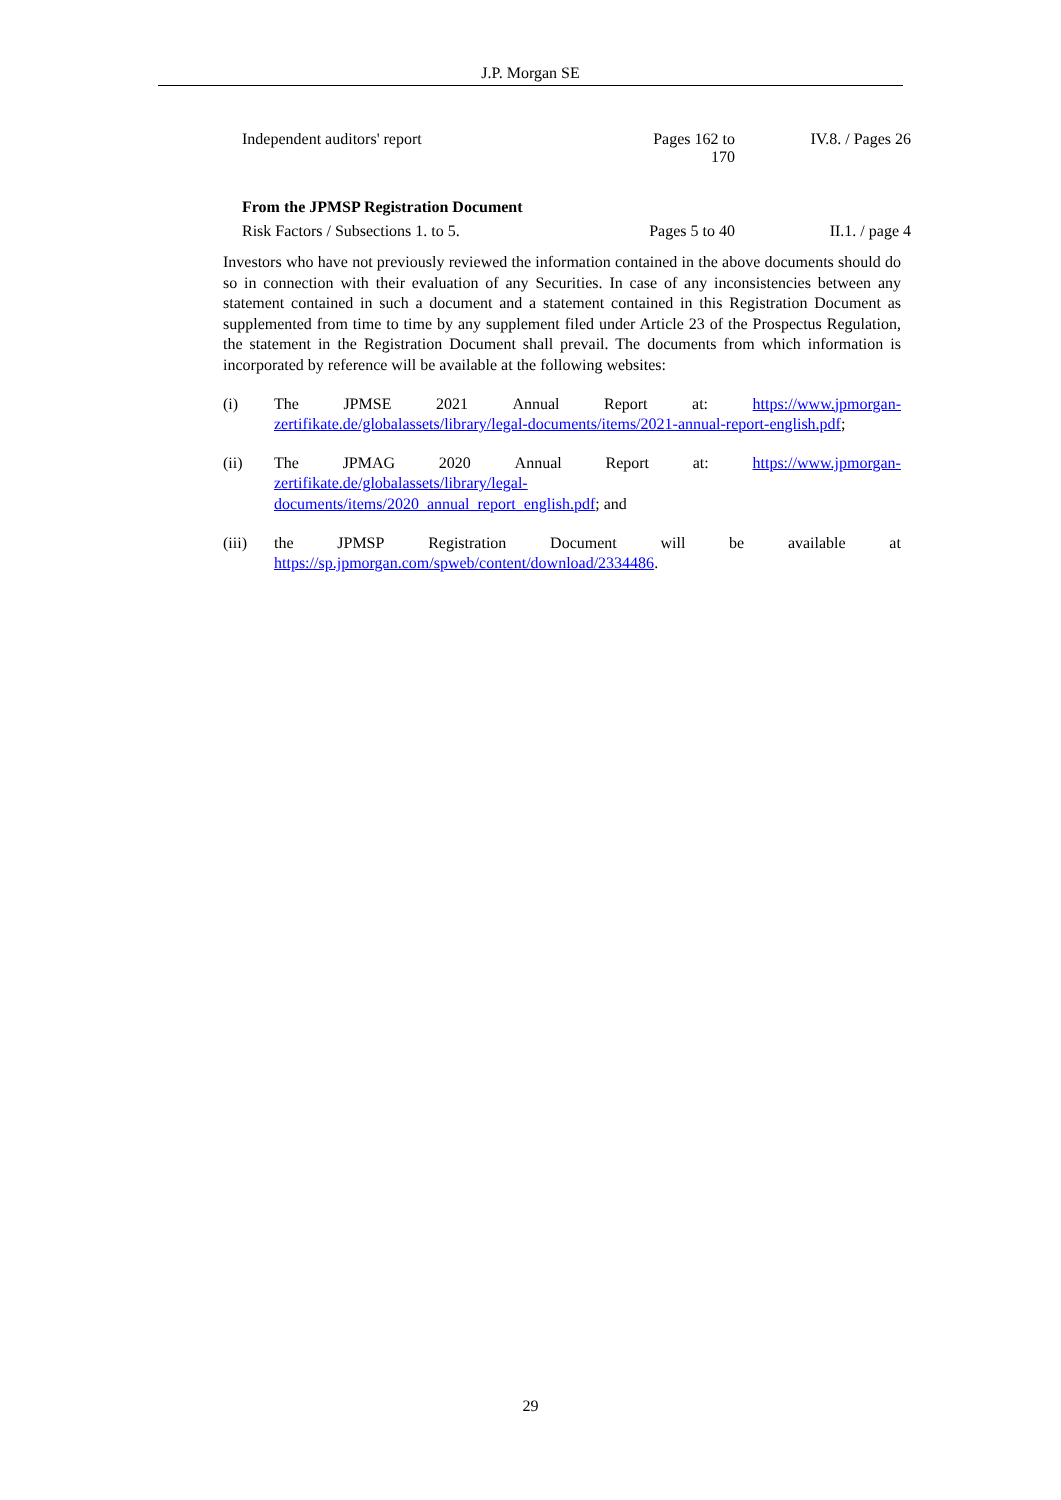J.P. Morgan SE
| Independent auditors' report | Pages 162 to 170 | IV.8. / Pages 26 |
| From the JPMSP Registration Document | | |
| Risk Factors / Subsections 1. to 5. | Pages 5 to 40 | II.1. / page 4 |
Investors who have not previously reviewed the information contained in the above documents should do so in connection with their evaluation of any Securities. In case of any inconsistencies between any statement contained in such a document and a statement contained in this Registration Document as supplemented from time to time by any supplement filed under Article 23 of the Prospectus Regulation, the statement in the Registration Document shall prevail. The documents from which information is incorporated by reference will be available at the following websites:
(i) The JPMSE 2021 Annual Report at: https://www.jpmorgan-
zertifikate.de/globalassets/library/legal-documents/items/2021-annual-report-english.pdf;
(ii) The JPMAG 2020 Annual Report at: https://www.jpmorgan-
zertifikate.de/globalassets/library/legal-
documents/items/2020_annual_report_english.pdf; and
(iii) the JPMSP Registration Document will be available at
https://sp.jpmorgan.com/spweb/content/download/2334486.
29